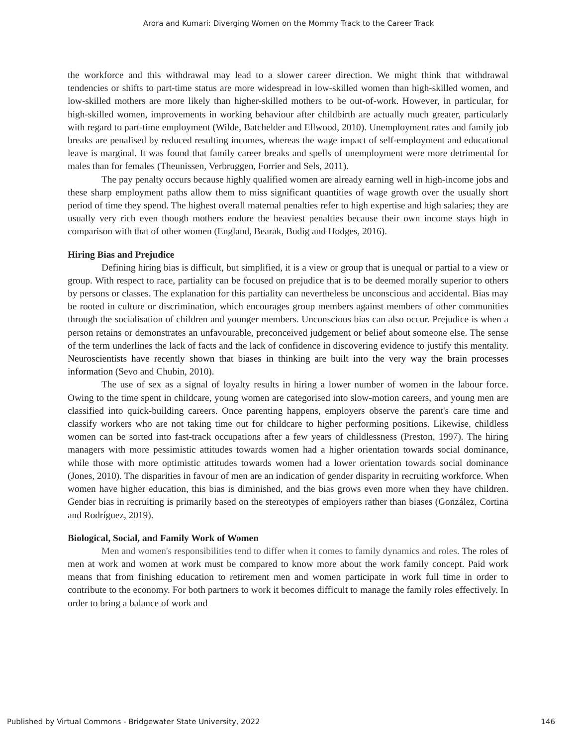Arora and Kumari: Diverging Women on the Mommy Track to the Career Track
the workforce and this withdrawal may lead to a slower career direction. We might think that withdrawal tendencies or shifts to part-time status are more widespread in low-skilled women than high-skilled women, and low-skilled mothers are more likely than higher-skilled mothers to be out-of-work. However, in particular, for high-skilled women, improvements in working behaviour after childbirth are actually much greater, particularly with regard to part-time employment (Wilde, Batchelder and Ellwood, 2010). Unemployment rates and family job breaks are penalised by reduced resulting incomes, whereas the wage impact of self-employment and educational leave is marginal. It was found that family career breaks and spells of unemployment were more detrimental for males than for females (Theunissen, Verbruggen, Forrier and Sels, 2011).
The pay penalty occurs because highly qualified women are already earning well in high-income jobs and these sharp employment paths allow them to miss significant quantities of wage growth over the usually short period of time they spend. The highest overall maternal penalties refer to high expertise and high salaries; they are usually very rich even though mothers endure the heaviest penalties because their own income stays high in comparison with that of other women (England, Bearak, Budig and Hodges, 2016).
Hiring Bias and Prejudice
Defining hiring bias is difficult, but simplified, it is a view or group that is unequal or partial to a view or group. With respect to race, partiality can be focused on prejudice that is to be deemed morally superior to others by persons or classes. The explanation for this partiality can nevertheless be unconscious and accidental. Bias may be rooted in culture or discrimination, which encourages group members against members of other communities through the socialisation of children and younger members. Unconscious bias can also occur. Prejudice is when a person retains or demonstrates an unfavourable, preconceived judgement or belief about someone else. The sense of the term underlines the lack of facts and the lack of confidence in discovering evidence to justify this mentality. Neuroscientists have recently shown that biases in thinking are built into the very way the brain processes information (Sevo and Chubin, 2010).
The use of sex as a signal of loyalty results in hiring a lower number of women in the labour force. Owing to the time spent in childcare, young women are categorised into slow-motion careers, and young men are classified into quick-building careers. Once parenting happens, employers observe the parent's care time and classify workers who are not taking time out for childcare to higher performing positions. Likewise, childless women can be sorted into fast-track occupations after a few years of childlessness (Preston, 1997). The hiring managers with more pessimistic attitudes towards women had a higher orientation towards social dominance, while those with more optimistic attitudes towards women had a lower orientation towards social dominance (Jones, 2010). The disparities in favour of men are an indication of gender disparity in recruiting workforce. When women have higher education, this bias is diminished, and the bias grows even more when they have children. Gender bias in recruiting is primarily based on the stereotypes of employers rather than biases (González, Cortina and Rodríguez, 2019).
Biological, Social, and Family Work of Women
Men and women's responsibilities tend to differ when it comes to family dynamics and roles. The roles of men at work and women at work must be compared to know more about the work family concept. Paid work means that from finishing education to retirement men and women participate in work full time in order to contribute to the economy. For both partners to work it becomes difficult to manage the family roles effectively. In order to bring a balance of work and
Published by Virtual Commons - Bridgewater State University, 2022 146